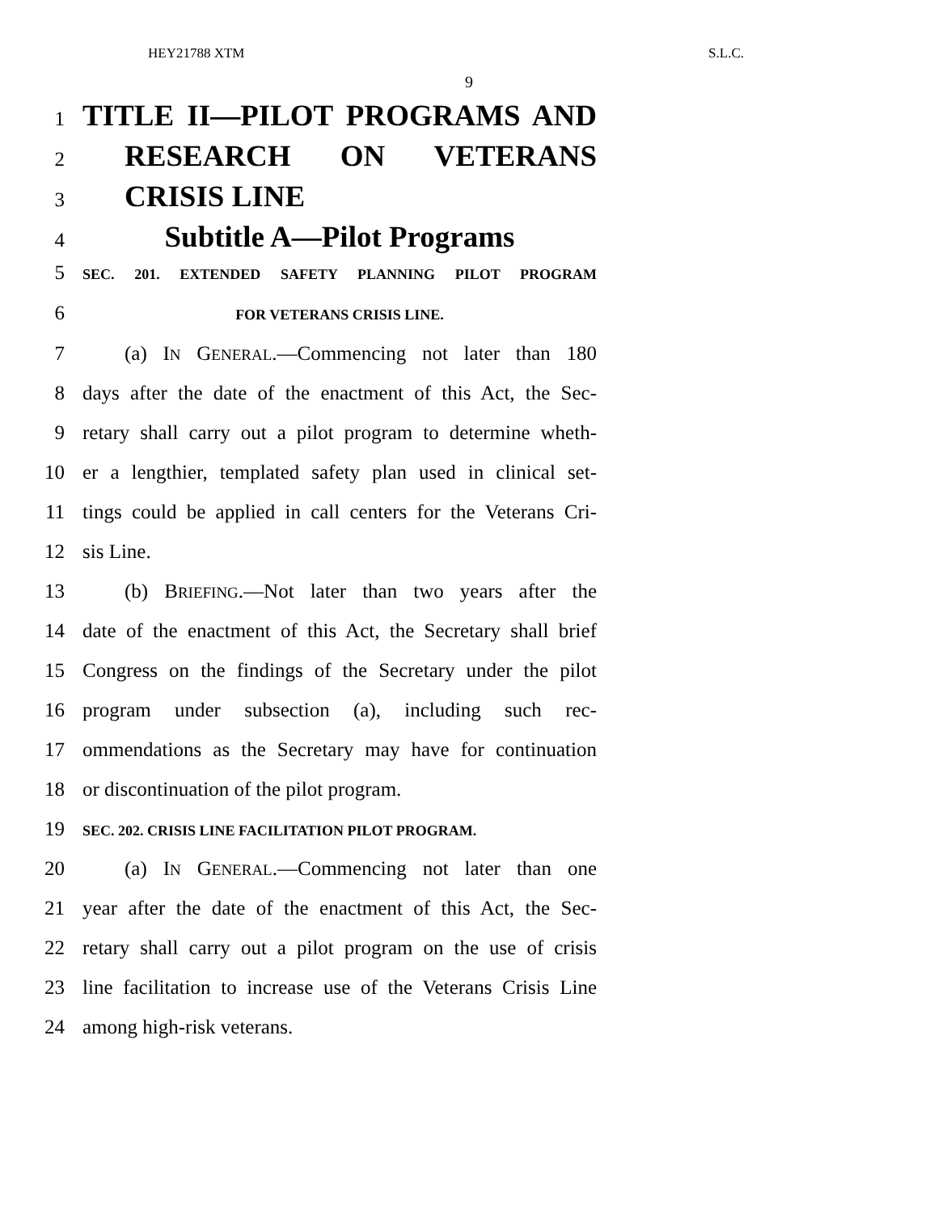HEY21788 XTM S.L.C.
9
1 TITLE II—PILOT PROGRAMS AND
2 RESEARCH ON VETERANS
3 CRISIS LINE
4 Subtitle A—Pilot Programs
5 SEC. 201. EXTENDED SAFETY PLANNING PILOT PROGRAM
6 FOR VETERANS CRISIS LINE.
7 (a) IN GENERAL.—Commencing not later than 180
8 days after the date of the enactment of this Act, the Sec-
9 retary shall carry out a pilot program to determine wheth-
10 er a lengthier, templated safety plan used in clinical set-
11 tings could be applied in call centers for the Veterans Cri-
12 sis Line.
13 (b) BRIEFING.—Not later than two years after the
14 date of the enactment of this Act, the Secretary shall brief
15 Congress on the findings of the Secretary under the pilot
16 program under subsection (a), including such rec-
17 ommendations as the Secretary may have for continuation
18 or discontinuation of the pilot program.
19 SEC. 202. CRISIS LINE FACILITATION PILOT PROGRAM.
20 (a) IN GENERAL.—Commencing not later than one
21 year after the date of the enactment of this Act, the Sec-
22 retary shall carry out a pilot program on the use of crisis
23 line facilitation to increase use of the Veterans Crisis Line
24 among high-risk veterans.